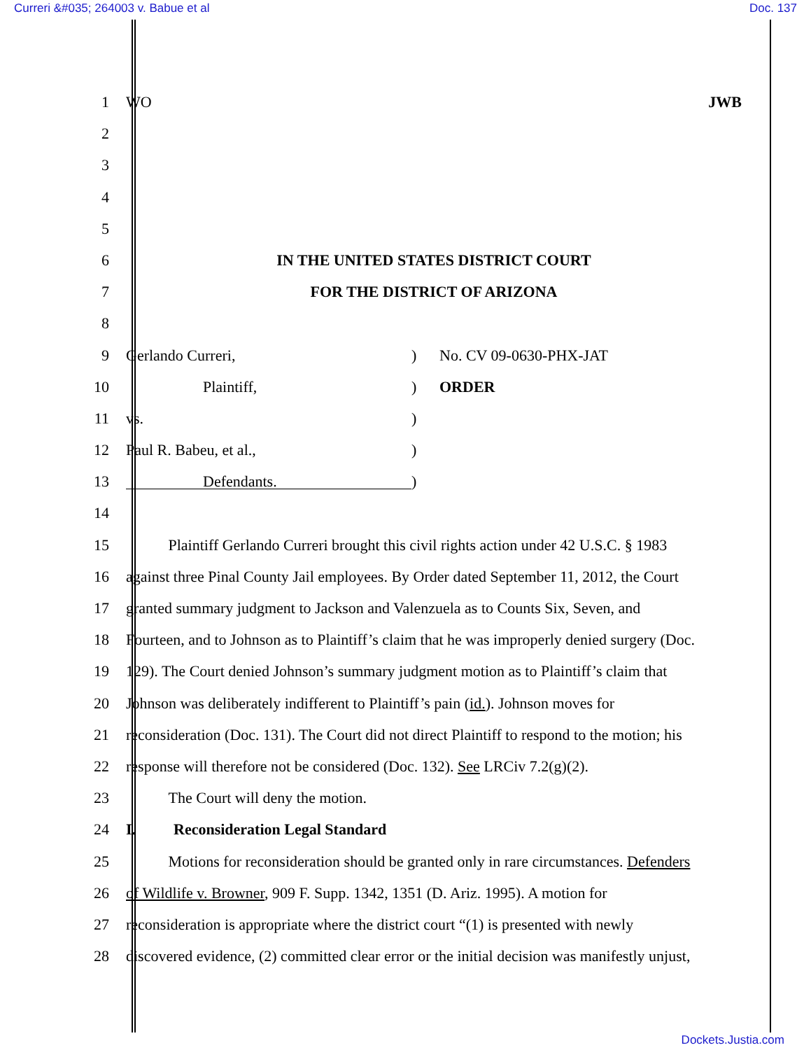Curreri &#035; 264003 v. Babue et al Doc. 137
1 WO JWB
2
3
4
5
6 IN THE UNITED STATES DISTRICT COURT
7 FOR THE DISTRICT OF ARIZONA
8
9 Gerlando Curreri,) No. CV 09-0630-PHX-JAT
10 Plaintiff,) ORDER
11 vs.)
12 Paul R. Babeu, et al.,)
13
Defendants.)
14
15 Plaintiff Gerlando Curreri brought this civil rights action under 42 U.S.C. § 1983
16 against three Pinal County Jail employees. By Order dated September 11, 2012, the Court
17 granted summary judgment to Jackson and Valenzuela as to Counts Six, Seven, and
18 Fourteen, and to Johnson as to Plaintiff’s claim that he was improperly denied surgery (Doc.
19 129). The Court denied Johnson’s summary judgment motion as to Plaintiff’s claim that
20 Johnson was deliberately indifferent to Plaintiff’s pain (id.). Johnson moves for
21 reconsideration (Doc. 131). The Court did not direct Plaintiff to respond to the motion; his
22 response will therefore not be considered (Doc. 132). See LRCiv 7.2(g)(2).
23 The Court will deny the motion.
24 I. Reconsideration Legal Standard
25 Motions for reconsideration should be granted only in rare circumstances. Defenders
26 of Wildlife v. Browner, 909 F. Supp. 1342, 1351 (D. Ariz. 1995). A motion for
27 reconsideration is appropriate where the district court “(1) is presented with newly
28 discovered evidence, (2) committed clear error or the initial decision was manifestly unjust,
Dockets.Justia.com